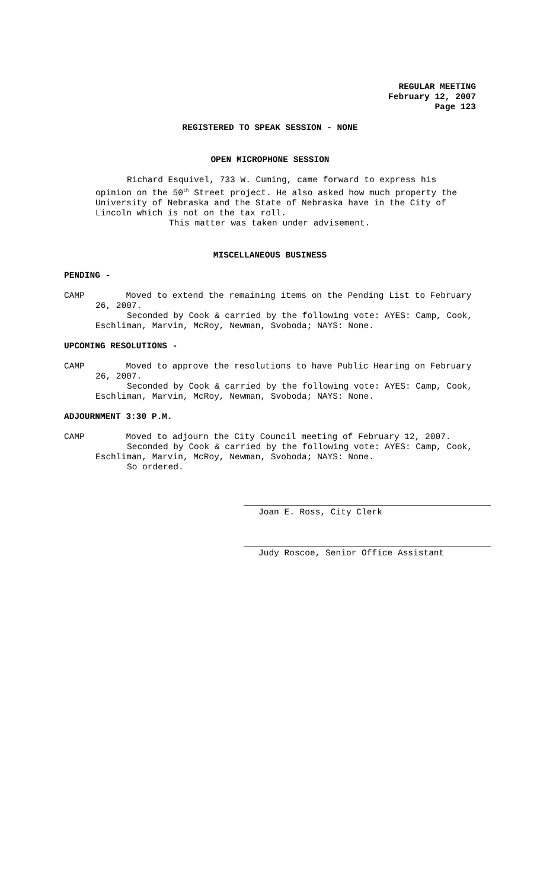REGULAR MEETING
February 12, 2007
Page 123
REGISTERED TO SPEAK SESSION - NONE
OPEN MICROPHONE SESSION
Richard Esquivel, 733 W. Cuming, came forward to express his opinion on the 50<sup>th</sup> Street project. He also asked how much property the University of Nebraska and the State of Nebraska have in the City of Lincoln which is not on the tax roll.
This matter was taken under advisement.
MISCELLANEOUS BUSINESS
PENDING -
CAMP Moved to extend the remaining items on the Pending List to February
26, 2007.
Seconded by Cook & carried by the following vote: AYES: Camp, Cook, Eschliman, Marvin, McRoy, Newman, Svoboda; NAYS: None.
UPCOMING RESOLUTIONS -
CAMP Moved to approve the resolutions to have Public Hearing on February
26, 2007.
Seconded by Cook & carried by the following vote: AYES: Camp, Cook, Eschliman, Marvin, McRoy, Newman, Svoboda; NAYS: None.
ADJOURNMENT 3:30 P.M.
CAMP Moved to adjourn the City Council meeting of February 12, 2007.
Seconded by Cook & carried by the following vote: AYES: Camp, Cook, Eschliman, Marvin, McRoy, Newman, Svoboda; NAYS: None.
So ordered.
Joan E. Ross, City Clerk
Judy Roscoe, Senior Office Assistant